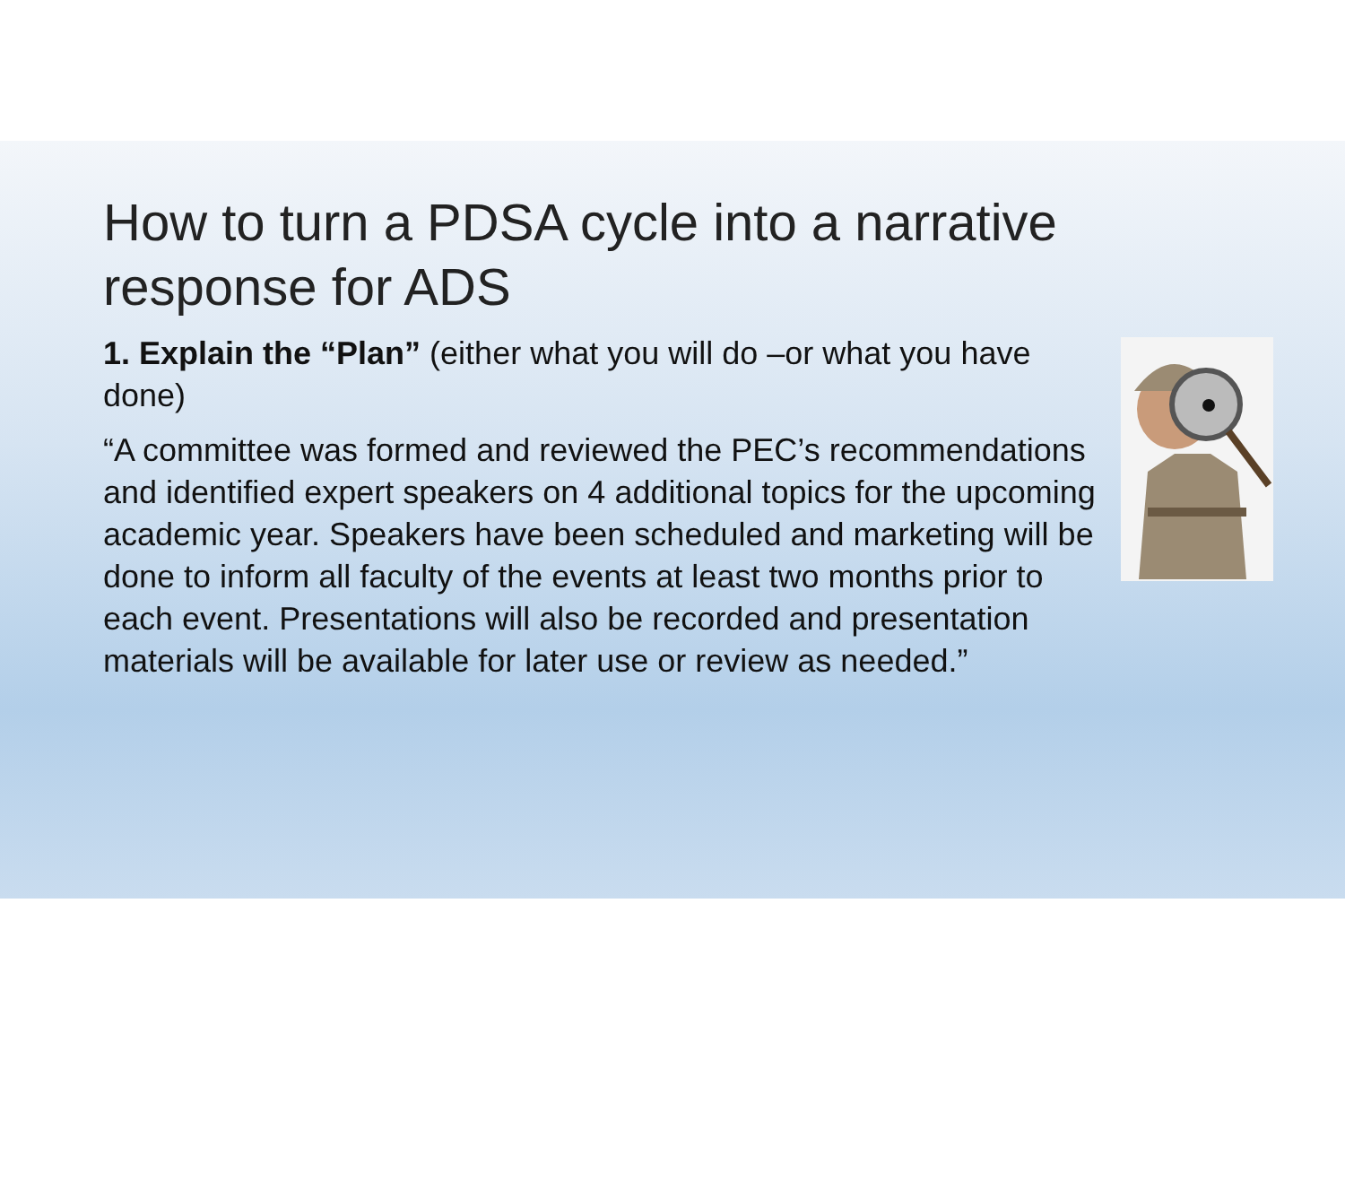How to turn a PDSA cycle into a narrative response for ADS
1. Explain the “Plan” (either what you will do –or what you have done)
“A committee was formed and reviewed the PEC’s recommendations and identified expert speakers on 4 additional topics for the upcoming academic year. Speakers have been scheduled and marketing will be done to inform all faculty of the events at least two months prior to each event. Presentations will also be recorded and presentation materials will be available for later use or review as needed.”